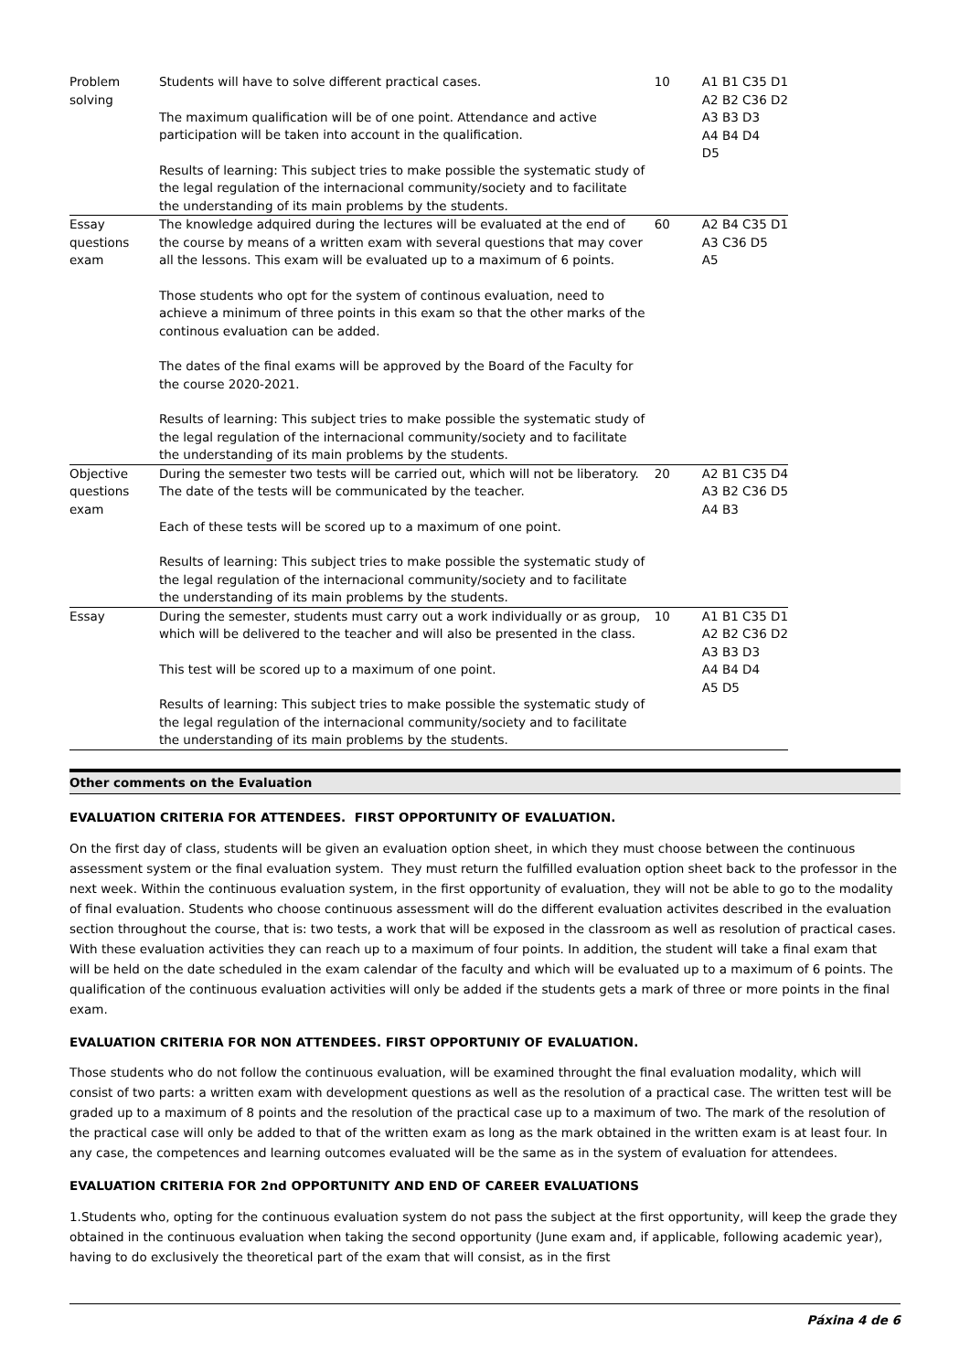| Problem solving | Students will have to solve different practical cases. The maximum qualification will be of one point. Attendance and active participation will be taken into account in the qualification. Results of learning: This subject tries to make possible the systematic study of the legal regulation of the internacional community/society and to facilitate the understanding of its main problems by the students. | 10 | A1 B1 C35 D1 A2 B2 C36 D2 A3 B3 D3 A4 B4 D4 D5 |
| Essay questions exam | The knowledge adquired during the lectures will be evaluated at the end of the course by means of a written exam with several questions that may cover all the lessons. This exam will be evaluated up to a maximum of 6 points. Those students who opt for the system of continous evaluation, need to achieve a minimum of three points in this exam so that the other marks of the continous evaluation can be added. The dates of the final exams will be approved by the Board of the Faculty for the course 2020-2021. Results of learning: This subject tries to make possible the systematic study of the legal regulation of the internacional community/society and to facilitate the understanding of its main problems by the students. | 60 | A2 B4 C35 D1 A3 C36 D5 A5 |
| Objective questions exam | During the semester two tests will be carried out, which will not be liberatory. The date of the tests will be communicated by the teacher. Each of these tests will be scored up to a maximum of one point. Results of learning: This subject tries to make possible the systematic study of the legal regulation of the internacional community/society and to facilitate the understanding of its main problems by the students. | 20 | A2 B1 C35 D4 A3 B2 C36 D5 A4 B3 |
| Essay | During the semester, students must carry out a work individually or as group, which will be delivered to the teacher and will also be presented in the class. This test will be scored up to a maximum of one point. Results of learning: This subject tries to make possible the systematic study of the legal regulation of the internacional community/society and to facilitate the understanding of its main problems by the students. | 10 | A1 B1 C35 D1 A2 B2 C36 D2 A3 B3 D3 A4 B4 D4 A5 D5 |
Other comments on the Evaluation
EVALUATION CRITERIA FOR ATTENDEES. FIRST OPPORTUNITY OF EVALUATION.
On the first day of class, students will be given an evaluation option sheet, in which they must choose between the continuous assessment system or the final evaluation system. They must return the fulfilled evaluation option sheet back to the professor in the next week. Within the continuous evaluation system, in the first opportunity of evaluation, they will not be able to go to the modality of final evaluation. Students who choose continuous assessment will do the different evaluation activites described in the evaluation section throughout the course, that is: two tests, a work that will be exposed in the classroom as well as resolution of practical cases. With these evaluation activities they can reach up to a maximum of four points. In addition, the student will take a final exam that will be held on the date scheduled in the exam calendar of the faculty and which will be evaluated up to a maximum of 6 points. The qualification of the continuous evaluation activities will only be added if the students gets a mark of three or more points in the final exam.
EVALUATION CRITERIA FOR NON ATTENDEES. FIRST OPPORTUNIY OF EVALUATION.
Those students who do not follow the continuous evaluation, will be examined throught the final evaluation modality, which will consist of two parts: a written exam with development questions as well as the resolution of a practical case. The written test will be graded up to a maximum of 8 points and the resolution of the practical case up to a maximum of two. The mark of the resolution of the practical case will only be added to that of the written exam as long as the mark obtained in the written exam is at least four. In any case, the competences and learning outcomes evaluated will be the same as in the system of evaluation for attendees.
EVALUATION CRITERIA FOR 2nd OPPORTUNITY AND END OF CAREER EVALUATIONS
1.Students who, opting for the continuous evaluation system do not pass the subject at the first opportunity, will keep the grade they obtained in the continuous evaluation when taking the second opportunity (June exam and, if applicable, following academic year), having to do exclusively the theoretical part of the exam that will consist, as in the first
Páxina 4 de 6